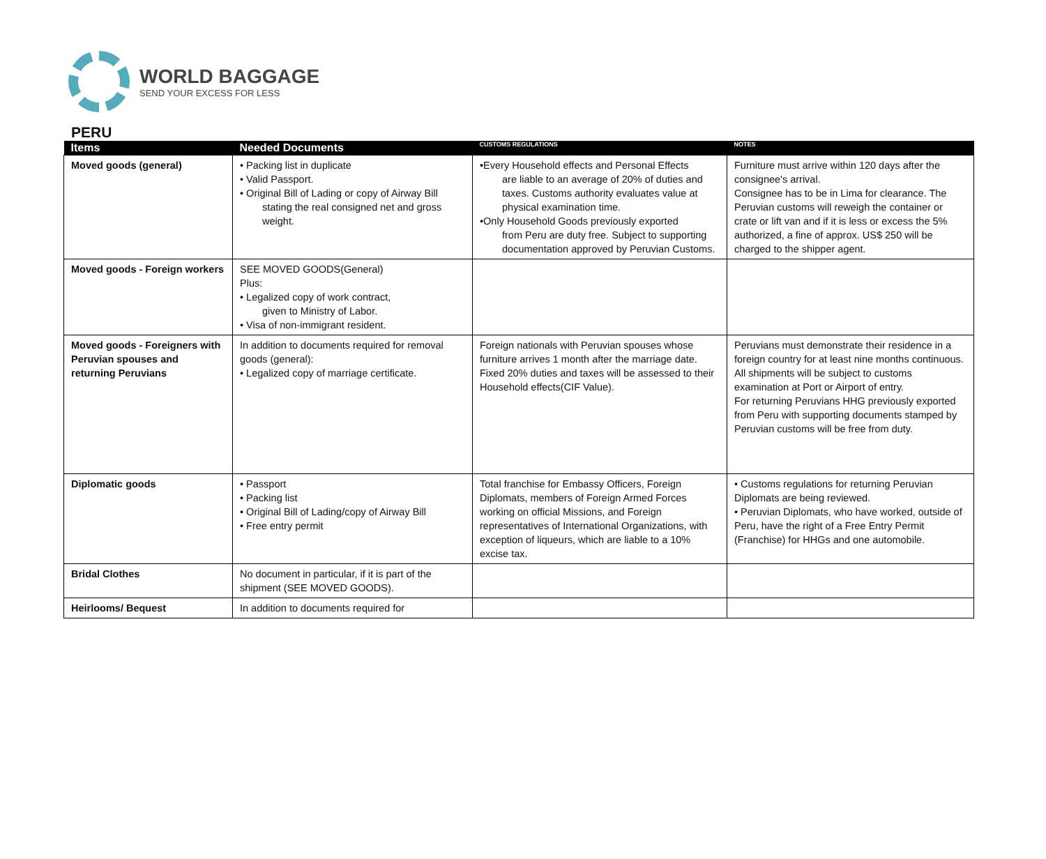WORLD BAGGAGE
SEND YOUR EXCESS FOR LESS
PERU
| Items | Needed Documents | CUSTOMS REGULATIONS | NOTES |
| --- | --- | --- | --- |
| Moved goods (general) | • Packing list in duplicate • Valid Passport. • Original Bill of Lading or copy of Airway Bill stating the real consigned net and gross weight. | •Every Household effects and Personal Effects are liable to an average of 20% of duties and taxes. Customs authority evaluates value at physical examination time. •Only Household Goods previously exported from Peru are duty free. Subject to supporting documentation approved by Peruvian Customs. | Furniture must arrive within 120 days after the consignee's arrival. Consignee has to be in Lima for clearance. The Peruvian customs will reweigh the container or crate or lift van and if it is less or excess the 5% authorized, a fine of approx. US$ 250 will be charged to the shipper agent. |
| Moved goods - Foreign workers | SEE MOVED GOODS(General) Plus: • Legalized copy of work contract, given to Ministry of Labor. • Visa of non-immigrant resident. | | |
| Moved goods - Foreigners with Peruvian spouses and returning Peruvians | In addition to documents required for removal goods (general): • Legalized copy of marriage certificate. | Foreign nationals with Peruvian spouses whose furniture arrives 1 month after the marriage date. Fixed 20% duties and taxes will be assessed to their Household effects(CIF Value). | Peruvians must demonstrate their residence in a foreign country for at least nine months continuous. All shipments will be subject to customs examination at Port or Airport of entry. For returning Peruvians HHG previously exported from Peru with supporting documents stamped by Peruvian customs will be free from duty. |
| Diplomatic goods | • Passport • Packing list • Original Bill of Lading/copy of Airway Bill • Free entry permit | Total franchise for Embassy Officers, Foreign Diplomats, members of Foreign Armed Forces working on official Missions, and Foreign representatives of International Organizations, with exception of liqueurs, which are liable to a 10% excise tax. | • Customs regulations for returning Peruvian Diplomats are being reviewed. • Peruvian Diplomats, who have worked, outside of Peru, have the right of a Free Entry Permit (Franchise) for HHGs and one automobile. |
| Bridal Clothes | No document in particular, if it is part of the shipment (SEE MOVED GOODS). | | |
| Heirlooms/ Bequest | In addition to documents required for | | |